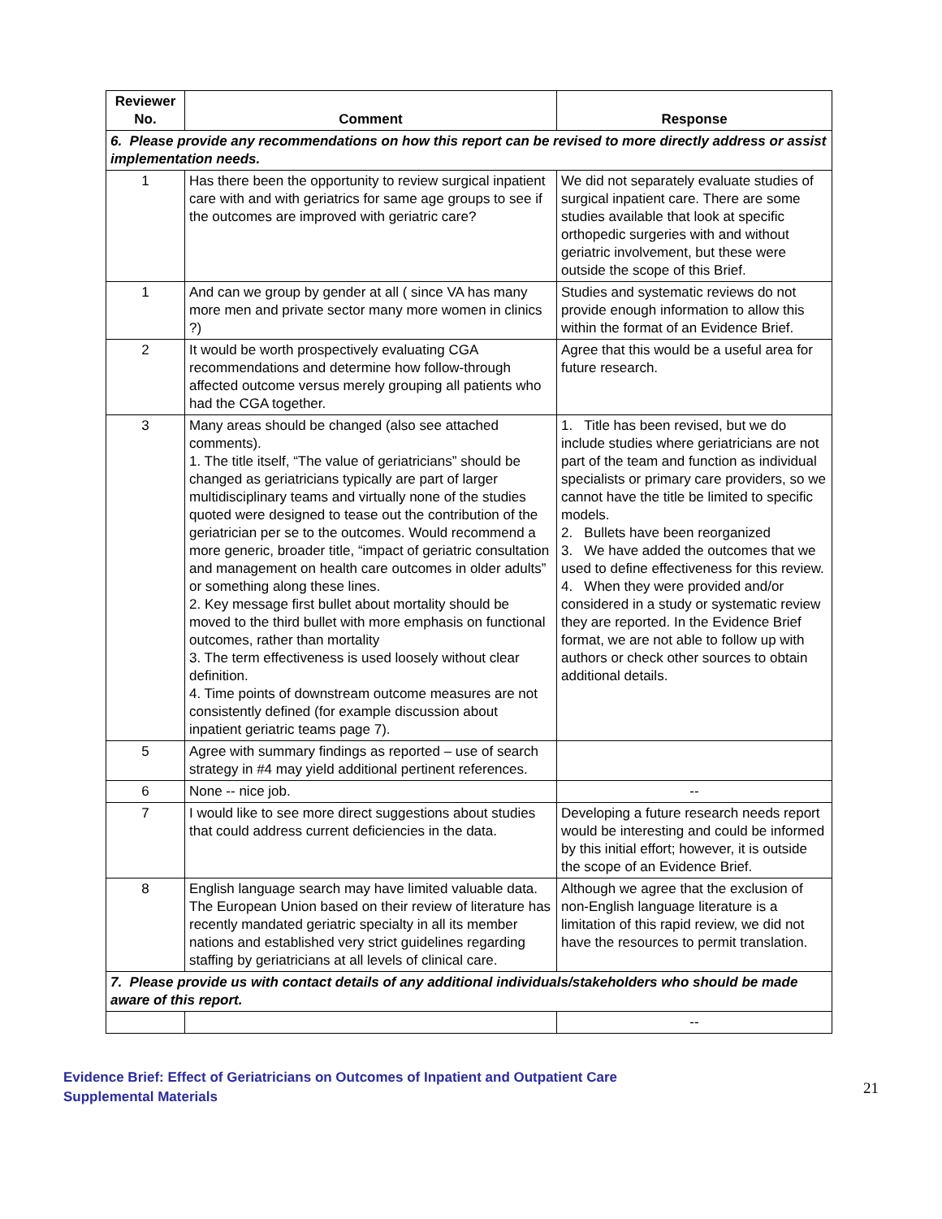| Reviewer No. | Comment | Response |
| --- | --- | --- |
| 6. Please provide any recommendations on how this report can be revised to more directly address or assist implementation needs. | | |
| 1 | Has there been the opportunity to review surgical inpatient care with and with geriatrics for same age groups to see if the outcomes are improved with geriatric care? | We did not separately evaluate studies of surgical inpatient care. There are some studies available that look at specific orthopedic surgeries with and without geriatric involvement, but these were outside the scope of this Brief. |
| 1 | And can we group by gender at all ( since VA has many more men and private sector many more women in clinics ?) | Studies and systematic reviews do not provide enough information to allow this within the format of an Evidence Brief. |
| 2 | It would be worth prospectively evaluating CGA recommendations and determine how follow-through affected outcome versus merely grouping all patients who had the CGA together. | Agree that this would be a useful area for future research. |
| 3 | Many areas should be changed (also see attached comments). 1. The title itself, “The value of geriatricians” should be changed as geriatricians typically are part of larger multidisciplinary teams and virtually none of the studies quoted were designed to tease out the contribution of the geriatrician per se to the outcomes. Would recommend a more generic, broader title, “impact of geriatric consultation and management on health care outcomes in older adults” or something along these lines. 2. Key message first bullet about mortality should be moved to the third bullet with more emphasis on functional outcomes, rather than mortality 3. The term effectiveness is used loosely without clear definition. 4. Time points of downstream outcome measures are not consistently defined (for example discussion about inpatient geriatric teams page 7). | 1. Title has been revised, but we do include studies where geriatricians are not part of the team and function as individual specialists or primary care providers, so we cannot have the title be limited to specific models. 2. Bullets have been reorganized 3. We have added the outcomes that we used to define effectiveness for this review. 4. When they were provided and/or considered in a study or systematic review they are reported. In the Evidence Brief format, we are not able to follow up with authors or check other sources to obtain additional details. |
| 5 | Agree with summary findings as reported – use of search strategy in #4 may yield additional pertinent references. | |
| 6 | None -- nice job. | -- |
| 7 | I would like to see more direct suggestions about studies that could address current deficiencies in the data. | Developing a future research needs report would be interesting and could be informed by this initial effort; however, it is outside the scope of an Evidence Brief. |
| 8 | English language search may have limited valuable data. The European Union based on their review of literature has recently mandated geriatric specialty in all its member nations and established very strict guidelines regarding staffing by geriatricians at all levels of clinical care. | Although we agree that the exclusion of non-English language literature is a limitation of this rapid review, we did not have the resources to permit translation. |
| 7. Please provide us with contact details of any additional individuals/stakeholders who should be made aware of this report. | | |
| | | -- |
Evidence Brief: Effect of Geriatricians on Outcomes of Inpatient and Outpatient Care
Supplemental Materials
21